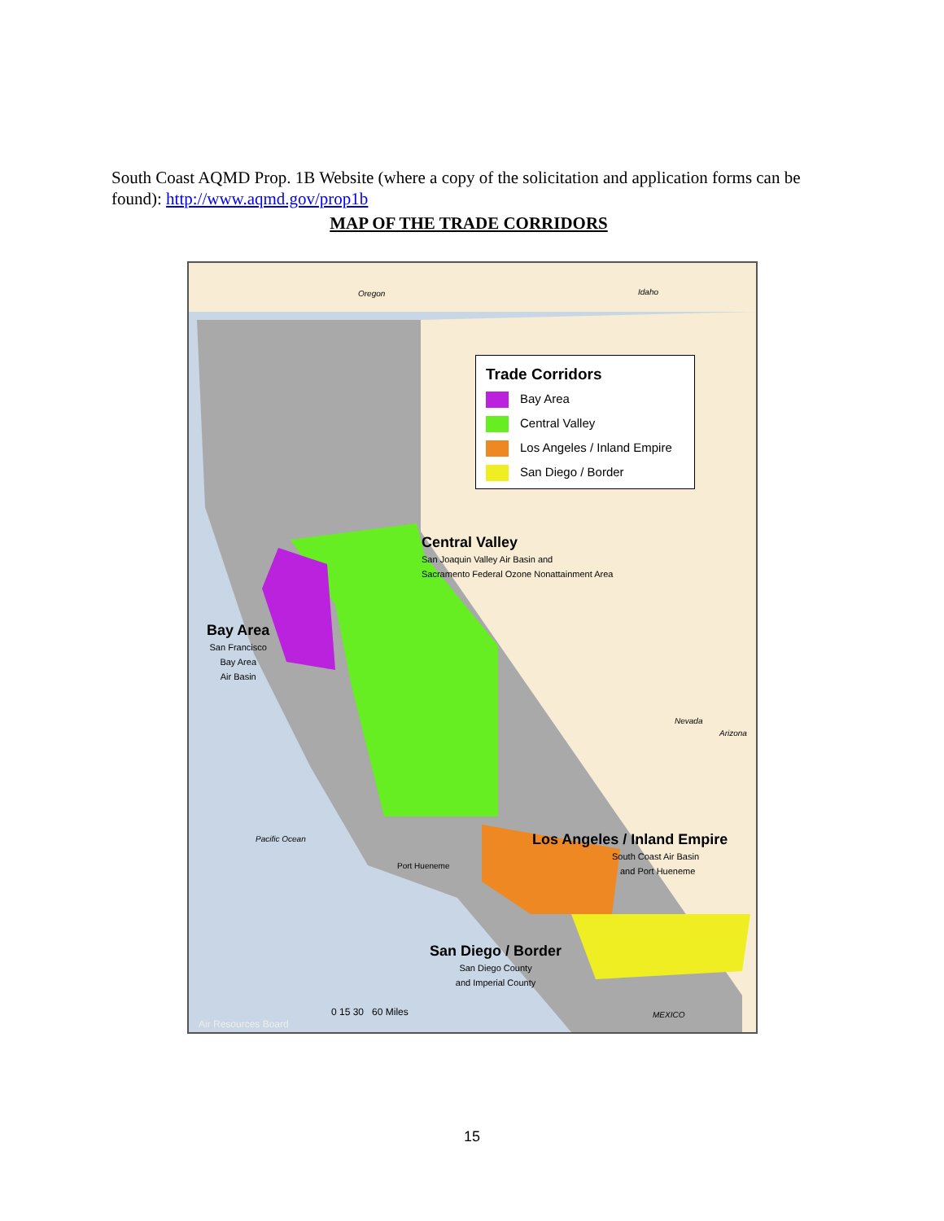South Coast AQMD Prop. 1B Website (where a copy of the solicitation and application forms can be found): http://www.aqmd.gov/prop1b
MAP OF THE TRADE CORRIDORS
Trade Corridors
Bay Area
Central Valley
Los Angeles / Inland Empire
San Diego / Border
Oregon Idaho
Central Valley
San Joaquin Valley Air Basin and
Sacramento Federal Ozone Nonattainment Area
Bay Area
San Francisco
Bay Area
Air Basin
Nevada
Arizona
Pacific Ocean
Los Angeles / Inland Empire
South Coast Air Basin
and Port Hueneme
Port Hueneme
San Diego / Border
San Diego County
and Imperial County
MEXICO
0 15 30 60 Miles
Air Resources Board
15